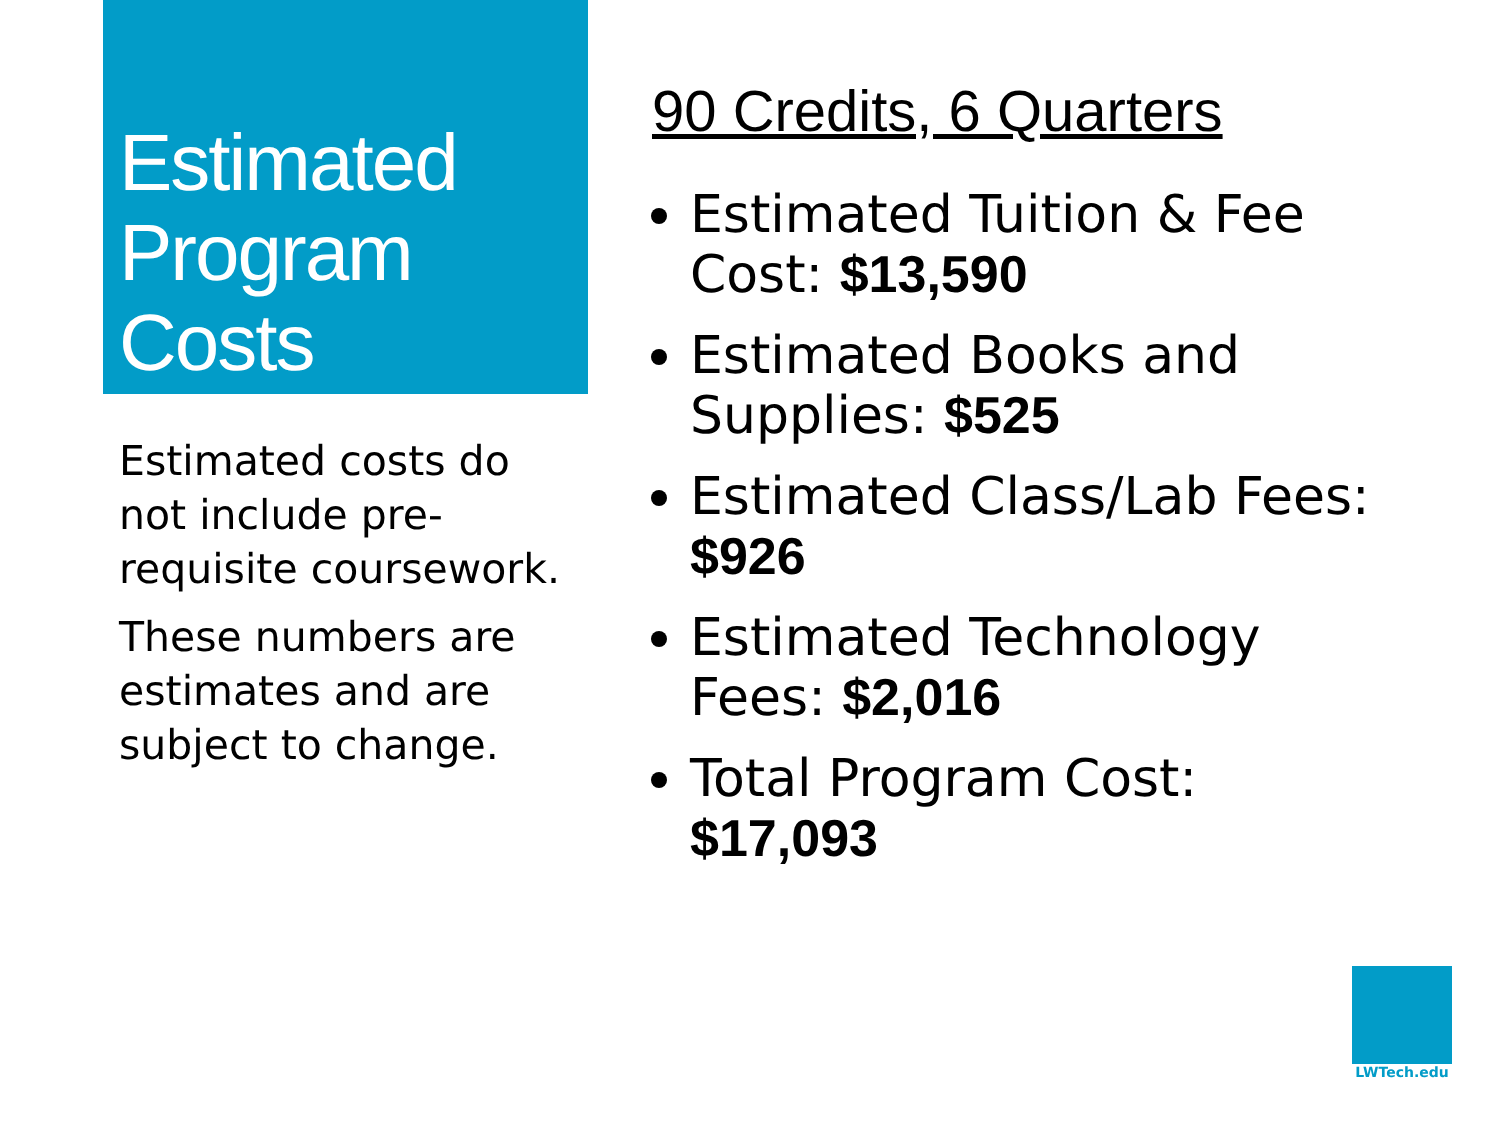Estimated Program Costs
Estimated costs do not include pre-requisite coursework.
These numbers are estimates and are subject to change.
90 Credits, 6 Quarters
Estimated Tuition & Fee Cost: $13,590
Estimated Books and Supplies: $525
Estimated Class/Lab Fees: $926
Estimated Technology Fees: $2,016
Total Program Cost: $17,093
LWTech.edu